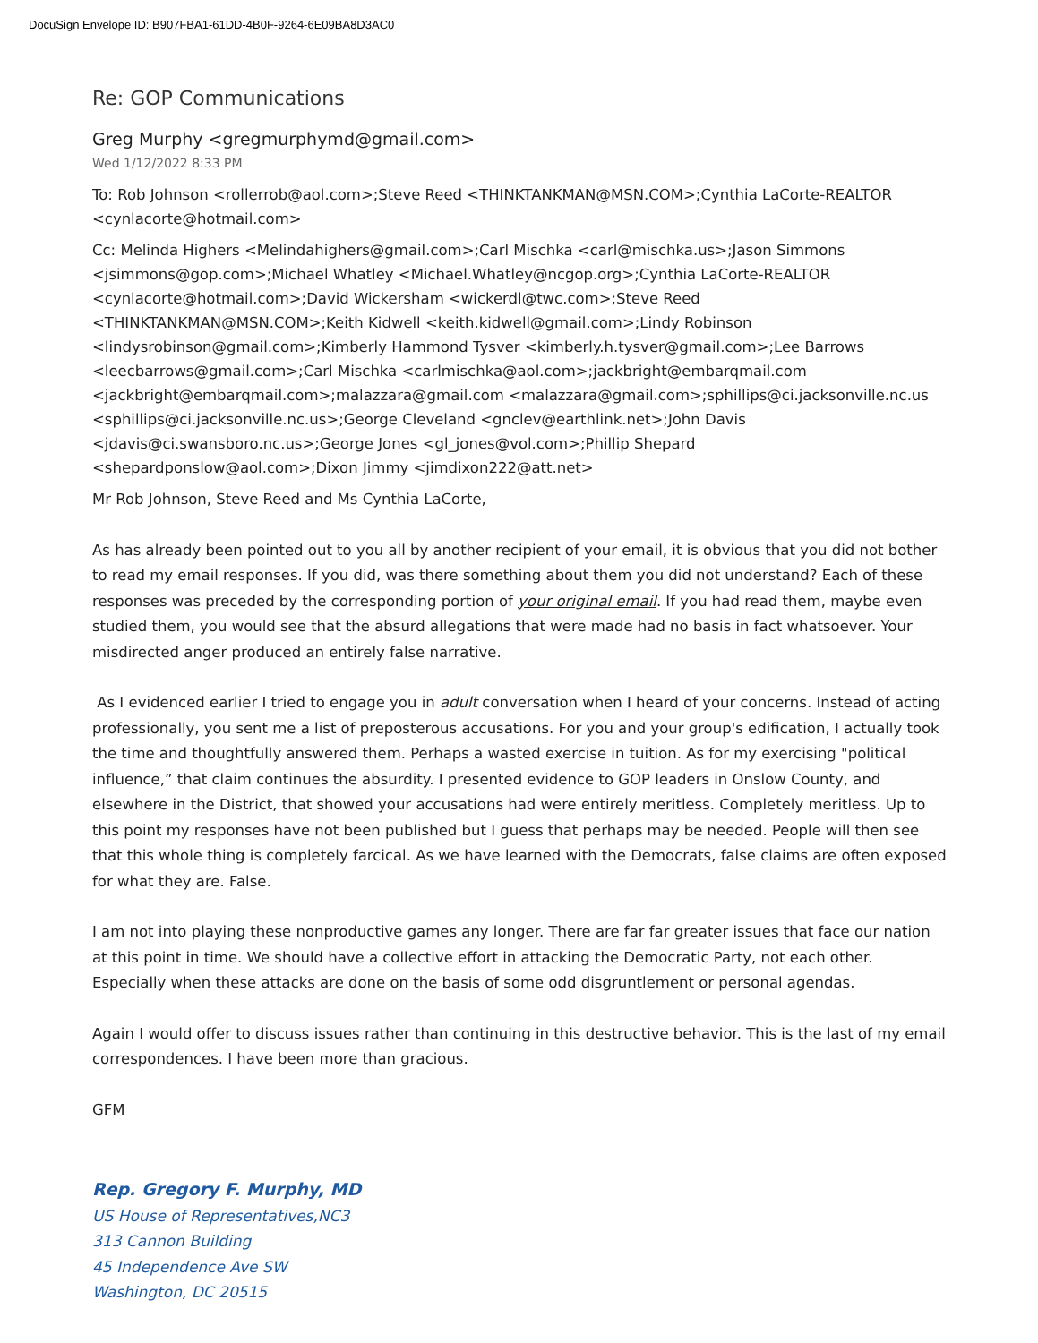DocuSign Envelope ID: B907FBA1-61DD-4B0F-9264-6E09BA8D3AC0
Re: GOP Communications
Greg Murphy <gregmurphymd@gmail.com>
Wed 1/12/2022 8:33 PM
To: Rob Johnson <rollerrob@aol.com>;Steve Reed <THINKTANKMAN@MSN.COM>;Cynthia LaCorte-REALTOR <cynlacorte@hotmail.com>
Cc: Melinda Highers <Melindahighers@gmail.com>;Carl Mischka <carl@mischka.us>;Jason Simmons <jsimmons@gop.com>;Michael Whatley <Michael.Whatley@ncgop.org>;Cynthia LaCorte-REALTOR <cynlacorte@hotmail.com>;David Wickersham <wickerdl@twc.com>;Steve Reed <THINKTANKMAN@MSN.COM>;Keith Kidwell <keith.kidwell@gmail.com>;Lindy Robinson <lindysrobinson@gmail.com>;Kimberly Hammond Tysver <kimberly.h.tysver@gmail.com>;Lee Barrows <leecbarrows@gmail.com>;Carl Mischka <carlmischka@aol.com>;jackbright@embarqmail.com <jackbright@embarqmail.com>;malazzara@gmail.com <malazzara@gmail.com>;sphillips@ci.jacksonville.nc.us <sphillips@ci.jacksonville.nc.us>;George Cleveland <gnclev@earthlink.net>;John Davis <jdavis@ci.swansboro.nc.us>;George Jones <gl_jones@vol.com>;Phillip Shepard <shepardponslow@aol.com>;Dixon Jimmy <jimdixon222@att.net>
Mr Rob Johnson, Steve Reed and Ms Cynthia LaCorte,
As has already been pointed out to you all by another recipient of your email, it is obvious that you did not bother to read my email responses. If you did, was there something about them you did not understand? Each of these responses was preceded by the corresponding portion of your original email. If you had read them, maybe even studied them, you would see that the absurd allegations that were made had no basis in fact whatsoever. Your misdirected anger produced an entirely false narrative.
As I evidenced earlier I tried to engage you in adult conversation when I heard of your concerns. Instead of acting professionally, you sent me a list of preposterous accusations. For you and your group's edification, I actually took the time and thoughtfully answered them. Perhaps a wasted exercise in tuition. As for my exercising "political influence,” that claim continues the absurdity. I presented evidence to GOP leaders in Onslow County, and elsewhere in the District, that showed your accusations had were entirely meritless. Completely meritless. Up to this point my responses have not been published but I guess that perhaps may be needed. People will then see that this whole thing is completely farcical. As we have learned with the Democrats, false claims are often exposed for what they are. False.
I am not into playing these nonproductive games any longer. There are far far greater issues that face our nation at this point in time. We should have a collective effort in attacking the Democratic Party, not each other. Especially when these attacks are done on the basis of some odd disgruntlement or personal agendas.
Again I would offer to discuss issues rather than continuing in this destructive behavior. This is the last of my email correspondences. I have been more than gracious.
GFM
Rep. Gregory F. Murphy, MD
US House of Representatives,NC3
313 Cannon Building
45 Independence Ave SW
Washington, DC 20515